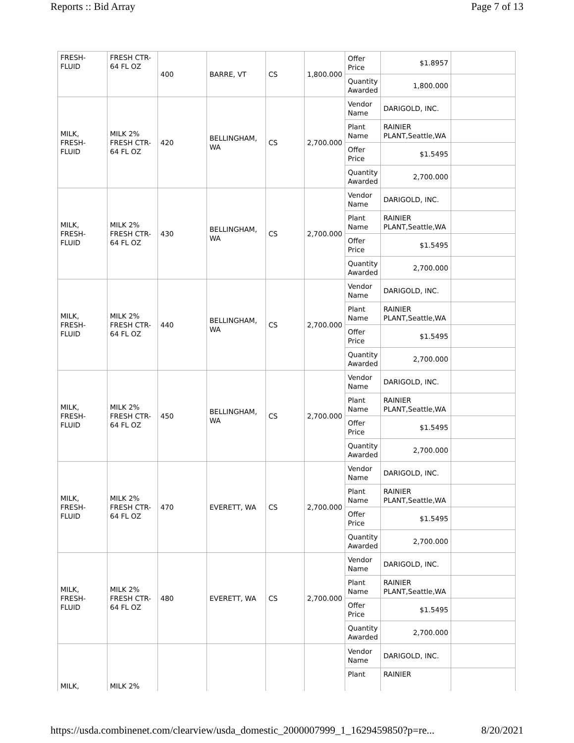Reports :: Bid Array Page 7 of 13
| FRESH- FLUID | FRESH CTR- 64 FL OZ | 400 | BARRE, VT | CS | 1,800.000 | Offer Price | $1.8957 | |
| | | | | | | Quantity Awarded | 1,800.000 | |
| MILK, FRESH- FLUID | MILK 2% FRESH CTR- 64 FL OZ | 420 | BELLINGHAM, WA | CS | 2,700.000 | Vendor Name | DARIGOLD, INC. | |
| | | | | | | Plant Name | RAINIER PLANT,Seattle,WA | |
| | | | | | | Offer Price | $1.5495 | |
| | | | | | | Quantity Awarded | 2,700.000 | |
| MILK, FRESH- FLUID | MILK 2% FRESH CTR- 64 FL OZ | 430 | BELLINGHAM, WA | CS | 2,700.000 | Vendor Name | DARIGOLD, INC. | |
| | | | | | | Plant Name | RAINIER PLANT,Seattle,WA | |
| | | | | | | Offer Price | $1.5495 | |
| | | | | | | Quantity Awarded | 2,700.000 | |
| MILK, FRESH- FLUID | MILK 2% FRESH CTR- 64 FL OZ | 440 | BELLINGHAM, WA | CS | 2,700.000 | Vendor Name | DARIGOLD, INC. | |
| | | | | | | Plant Name | RAINIER PLANT,Seattle,WA | |
| | | | | | | Offer Price | $1.5495 | |
| | | | | | | Quantity Awarded | 2,700.000 | |
| MILK, FRESH- FLUID | MILK 2% FRESH CTR- 64 FL OZ | 450 | BELLINGHAM, WA | CS | 2,700.000 | Vendor Name | DARIGOLD, INC. | |
| | | | | | | Plant Name | RAINIER PLANT,Seattle,WA | |
| | | | | | | Offer Price | $1.5495 | |
| | | | | | | Quantity Awarded | 2,700.000 | |
| MILK, FRESH- FLUID | MILK 2% FRESH CTR- 64 FL OZ | 470 | EVERETT, WA | CS | 2,700.000 | Vendor Name | DARIGOLD, INC. | |
| | | | | | | Plant Name | RAINIER PLANT,Seattle,WA | |
| | | | | | | Offer Price | $1.5495 | |
| | | | | | | Quantity Awarded | 2,700.000 | |
| MILK, FRESH- FLUID | MILK 2% FRESH CTR- 64 FL OZ | 480 | EVERETT, WA | CS | 2,700.000 | Vendor Name | DARIGOLD, INC. | |
| | | | | | | Plant Name | RAINIER PLANT,Seattle,WA | |
| | | | | | | Offer Price | $1.5495 | |
| | | | | | | Quantity Awarded | 2,700.000 | |
| MILK, | MILK 2% | | | | | Vendor Name | DARIGOLD, INC. | |
| | | | | | | Plant | RAINIER | |
https://usda.combinenet.com/clearview/usda_domestic_2000007999_1_1629459850?p=re... 8/20/2021